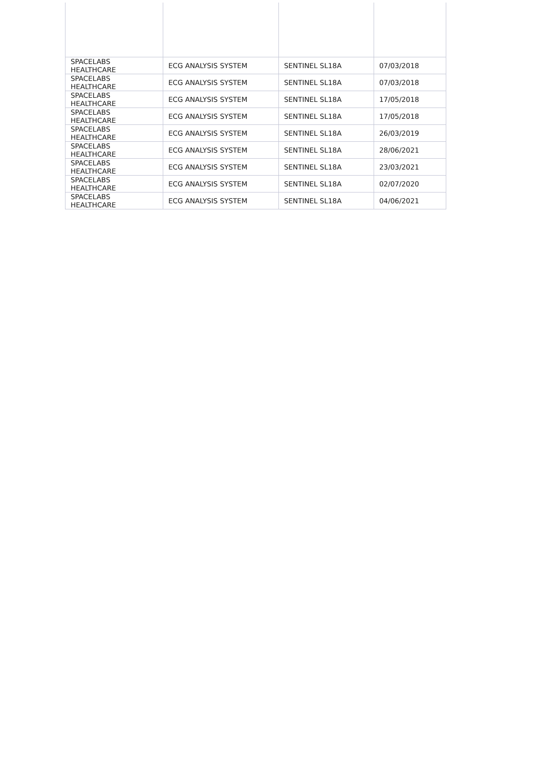| SPACELABS HEALTHCARE | ECG ANALYSIS SYSTEM | SENTINEL SL18A | 07/03/2018 |
| SPACELABS HEALTHCARE | ECG ANALYSIS SYSTEM | SENTINEL SL18A | 07/03/2018 |
| SPACELABS HEALTHCARE | ECG ANALYSIS SYSTEM | SENTINEL SL18A | 17/05/2018 |
| SPACELABS HEALTHCARE | ECG ANALYSIS SYSTEM | SENTINEL SL18A | 17/05/2018 |
| SPACELABS HEALTHCARE | ECG ANALYSIS SYSTEM | SENTINEL SL18A | 26/03/2019 |
| SPACELABS HEALTHCARE | ECG ANALYSIS SYSTEM | SENTINEL SL18A | 28/06/2021 |
| SPACELABS HEALTHCARE | ECG ANALYSIS SYSTEM | SENTINEL SL18A | 23/03/2021 |
| SPACELABS HEALTHCARE | ECG ANALYSIS SYSTEM | SENTINEL SL18A | 02/07/2020 |
| SPACELABS HEALTHCARE | ECG ANALYSIS SYSTEM | SENTINEL SL18A | 04/06/2021 |